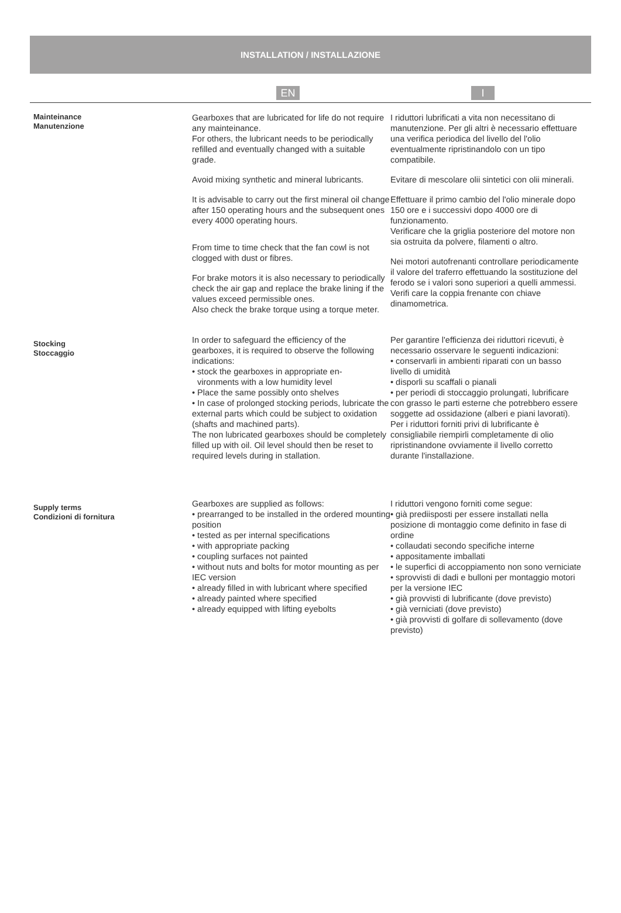INSTALLATION / INSTALLAZIONE
EN I
Mainteinance
Manutenzione
Gearboxes that are lubricated for life do not require any mainteinance.
For others, the lubricant needs to be periodically refilled and eventually changed with a suitable grade.
Avoid mixing synthetic and mineral lubricants.
It is advisable to carry out the first mineral oil change after 150 operating hours and the subsequent ones every 4000 operating hours.
From time to time check that the fan cowl is not clogged with dust or fibres.
For brake motors it is also necessary to periodically check the air gap and replace the brake lining if the values exceed permissible ones.
Also check the brake torque using a torque meter.
I riduttori lubrificati a vita non necessitano di manutenzione. Per gli altri è necessario effettuare una verifica periodica del livello del l'olio eventualmente ripristinandolo con un tipo compatibile.
Evitare di mescolare olii sintetici con olii minerali.
Effettuare il primo cambio del l'olio minerale dopo 150 ore e i successivi dopo 4000 ore di funzionamento.
Verificare che la griglia posteriore del motore non sia ostruita da polvere, filamenti o altro.
Nei motori autofrenanti controllare periodicamente il valore del traferro effettuando la sostituzione del ferodo se i valori sono superiori a quelli ammessi. Verifi care la coppia frenante con chiave dinamometrica.
Stocking
Stoccaggio
In order to safeguard the efficiency of the gearboxes, it is required to observe the following indications:
• stock the gearboxes in appropriate en-
vironments with a low humidity level
• Place the same possibly onto shelves
• In case of prolonged stocking periods, lubricate the external parts which could be subject to oxidation (shafts and machined parts).
The non lubricated gearboxes should be completely filled up with oil. Oil level should then be reset to required levels during in stallation.
Per garantire l'efficienza dei riduttori ricevuti, è necessario osservare le seguenti indicazioni:
• conservarli in ambienti riparati con un basso livello di umidità
• disporli su scaffali o pianali
• per periodi di stoccaggio prolungati, lubrificare con grasso le parti esterne che potrebbero essere soggette ad ossidazione (alberi e piani lavorati).
Per i riduttori forniti privi di lubrificante è consigliabile riempirli completamente di olio ripristinandone ovviamente il livello corretto durante l'installazione.
Supply terms
Condizioni di fornitura
Gearboxes are supplied as follows:
• prearranged to be installed in the ordered mounting position
• tested as per internal specifications
• with appropriate packing
• coupling surfaces not painted
• without nuts and bolts for motor mounting as per IEC version
• already filled in with lubricant where specified
• already painted where specified
• already equipped with lifting eyebolts
I riduttori vengono forniti come segue:
• già prediisposti per essere installati nella posizione di montaggio come definito in fase di ordine
• collaudati secondo specifiche interne
• appositamente imballati
• le superfici di accoppiamento non sono verniciate
• sprovvisti di dadi e bulloni per montaggio motori per la versione IEC
• già provvisti di lubrificante (dove previsto)
• già verniciati (dove previsto)
• già provvisti di golfare di sollevamento (dove previsto)